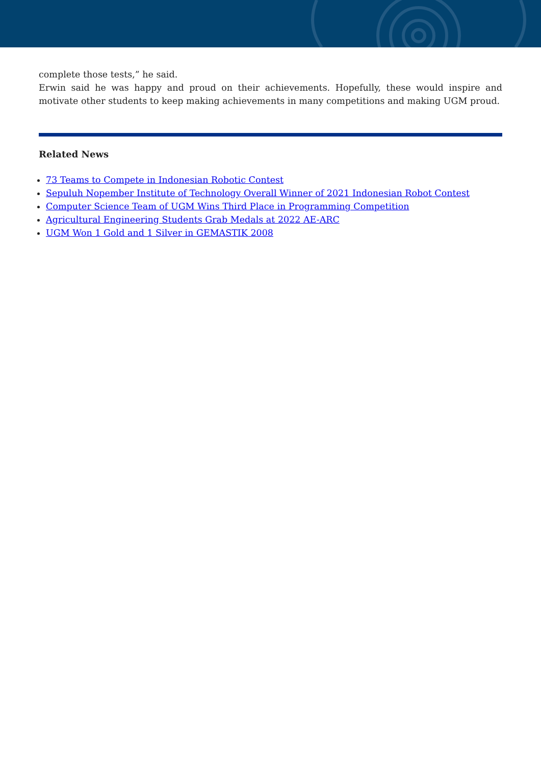complete those tests,” he said.
Erwin said he was happy and proud on their achievements. Hopefully, these would inspire and motivate other students to keep making achievements in many competitions and making UGM proud.
Related News
73 Teams to Compete in Indonesian Robotic Contest
Sepuluh Nopember Institute of Technology Overall Winner of 2021 Indonesian Robot Contest
Computer Science Team of UGM Wins Third Place in Programming Competition
Agricultural Engineering Students Grab Medals at 2022 AE-ARC
UGM Won 1 Gold and 1 Silver in GEMASTIK 2008